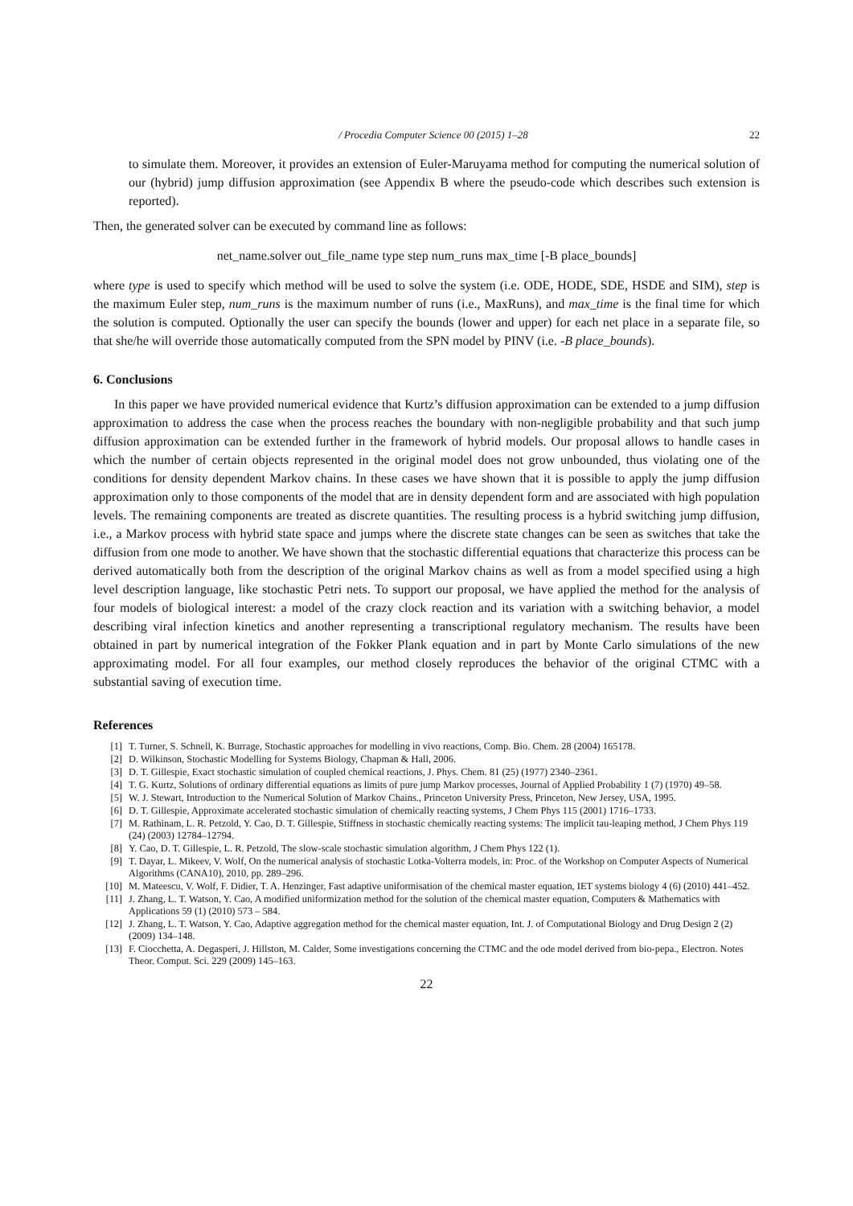/ Procedia Computer Science 00 (2015) 1–28 22
to simulate them. Moreover, it provides an extension of Euler-Maruyama method for computing the numerical solution of our (hybrid) jump diffusion approximation (see Appendix B where the pseudo-code which describes such extension is reported).
Then, the generated solver can be executed by command line as follows:
net_name.solver out_file_name type step num_runs max_time [-B place_bounds]
where type is used to specify which method will be used to solve the system (i.e. ODE, HODE, SDE, HSDE and SIM), step is the maximum Euler step, num_runs is the maximum number of runs (i.e., MaxRuns), and max_time is the final time for which the solution is computed. Optionally the user can specify the bounds (lower and upper) for each net place in a separate file, so that she/he will override those automatically computed from the SPN model by PINV (i.e. -B place_bounds).
6. Conclusions
In this paper we have provided numerical evidence that Kurtz’s diffusion approximation can be extended to a jump diffusion approximation to address the case when the process reaches the boundary with non-negligible probability and that such jump diffusion approximation can be extended further in the framework of hybrid models. Our proposal allows to handle cases in which the number of certain objects represented in the original model does not grow unbounded, thus violating one of the conditions for density dependent Markov chains. In these cases we have shown that it is possible to apply the jump diffusion approximation only to those components of the model that are in density dependent form and are associated with high population levels. The remaining components are treated as discrete quantities. The resulting process is a hybrid switching jump diffusion, i.e., a Markov process with hybrid state space and jumps where the discrete state changes can be seen as switches that take the diffusion from one mode to another. We have shown that the stochastic differential equations that characterize this process can be derived automatically both from the description of the original Markov chains as well as from a model specified using a high level description language, like stochastic Petri nets. To support our proposal, we have applied the method for the analysis of four models of biological interest: a model of the crazy clock reaction and its variation with a switching behavior, a model describing viral infection kinetics and another representing a transcriptional regulatory mechanism. The results have been obtained in part by numerical integration of the Fokker Plank equation and in part by Monte Carlo simulations of the new approximating model. For all four examples, our method closely reproduces the behavior of the original CTMC with a substantial saving of execution time.
References
[1] T. Turner, S. Schnell, K. Burrage, Stochastic approaches for modelling in vivo reactions, Comp. Bio. Chem. 28 (2004) 165178.
[2] D. Wilkinson, Stochastic Modelling for Systems Biology, Chapman & Hall, 2006.
[3] D. T. Gillespie, Exact stochastic simulation of coupled chemical reactions, J. Phys. Chem. 81 (25) (1977) 2340–2361.
[4] T. G. Kurtz, Solutions of ordinary differential equations as limits of pure jump Markov processes, Journal of Applied Probability 1 (7) (1970) 49–58.
[5] W. J. Stewart, Introduction to the Numerical Solution of Markov Chains., Princeton University Press, Princeton, New Jersey, USA, 1995.
[6] D. T. Gillespie, Approximate accelerated stochastic simulation of chemically reacting systems, J Chem Phys 115 (2001) 1716–1733.
[7] M. Rathinam, L. R. Petzold, Y. Cao, D. T. Gillespie, Stiffness in stochastic chemically reacting systems: The implicit tau-leaping method, J Chem Phys 119 (24) (2003) 12784–12794.
[8] Y. Cao, D. T. Gillespie, L. R. Petzold, The slow-scale stochastic simulation algorithm, J Chem Phys 122 (1).
[9] T. Dayar, L. Mikeev, V. Wolf, On the numerical analysis of stochastic Lotka-Volterra models, in: Proc. of the Workshop on Computer Aspects of Numerical Algorithms (CANA10), 2010, pp. 289–296.
[10] M. Mateescu, V. Wolf, F. Didier, T. A. Henzinger, Fast adaptive uniformisation of the chemical master equation, IET systems biology 4 (6) (2010) 441–452.
[11] J. Zhang, L. T. Watson, Y. Cao, A modified uniformization method for the solution of the chemical master equation, Computers & Mathematics with Applications 59 (1) (2010) 573 – 584.
[12] J. Zhang, L. T. Watson, Y. Cao, Adaptive aggregation method for the chemical master equation, Int. J. of Computational Biology and Drug Design 2 (2) (2009) 134–148.
[13] F. Ciocchetta, A. Degasperi, J. Hillston, M. Calder, Some investigations concerning the CTMC and the ode model derived from bio-pepa., Electron. Notes Theor. Comput. Sci. 229 (2009) 145–163.
22